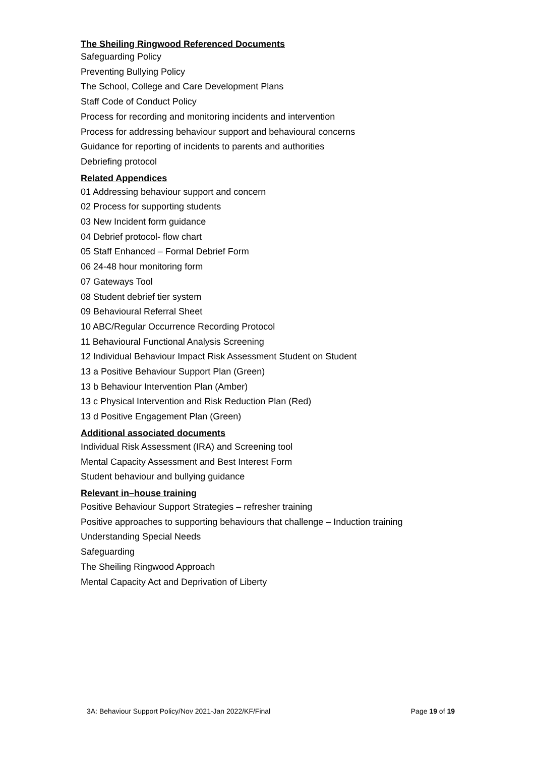The Sheiling Ringwood Referenced Documents
Safeguarding Policy
Preventing Bullying Policy
The School, College and Care Development Plans
Staff Code of Conduct Policy
Process for recording and monitoring incidents and intervention
Process for addressing behaviour support and behavioural concerns
Guidance for reporting of incidents to parents and authorities
Debriefing protocol
Related Appendices
01 Addressing behaviour support and concern
02 Process for supporting students
03 New Incident form guidance
04 Debrief protocol- flow chart
05 Staff Enhanced – Formal Debrief Form
06 24-48 hour monitoring form
07 Gateways Tool
08 Student debrief tier system
09 Behavioural Referral Sheet
10 ABC/Regular Occurrence Recording Protocol
11 Behavioural Functional Analysis Screening
12 Individual Behaviour Impact Risk Assessment Student on Student
13 a Positive Behaviour Support Plan (Green)
13 b Behaviour Intervention Plan (Amber)
13 c Physical Intervention and Risk Reduction Plan (Red)
13 d Positive Engagement Plan (Green)
Additional associated documents
Individual Risk Assessment (IRA) and Screening tool
Mental Capacity Assessment and Best Interest Form
Student behaviour and bullying guidance
Relevant in–house training
Positive Behaviour Support Strategies – refresher training
Positive approaches to supporting behaviours that challenge – Induction training
Understanding Special Needs
Safeguarding
The Sheiling Ringwood Approach
Mental Capacity Act and Deprivation of Liberty
3A: Behaviour Support Policy/Nov 2021-Jan 2022/KF/Final Page 19 of 19